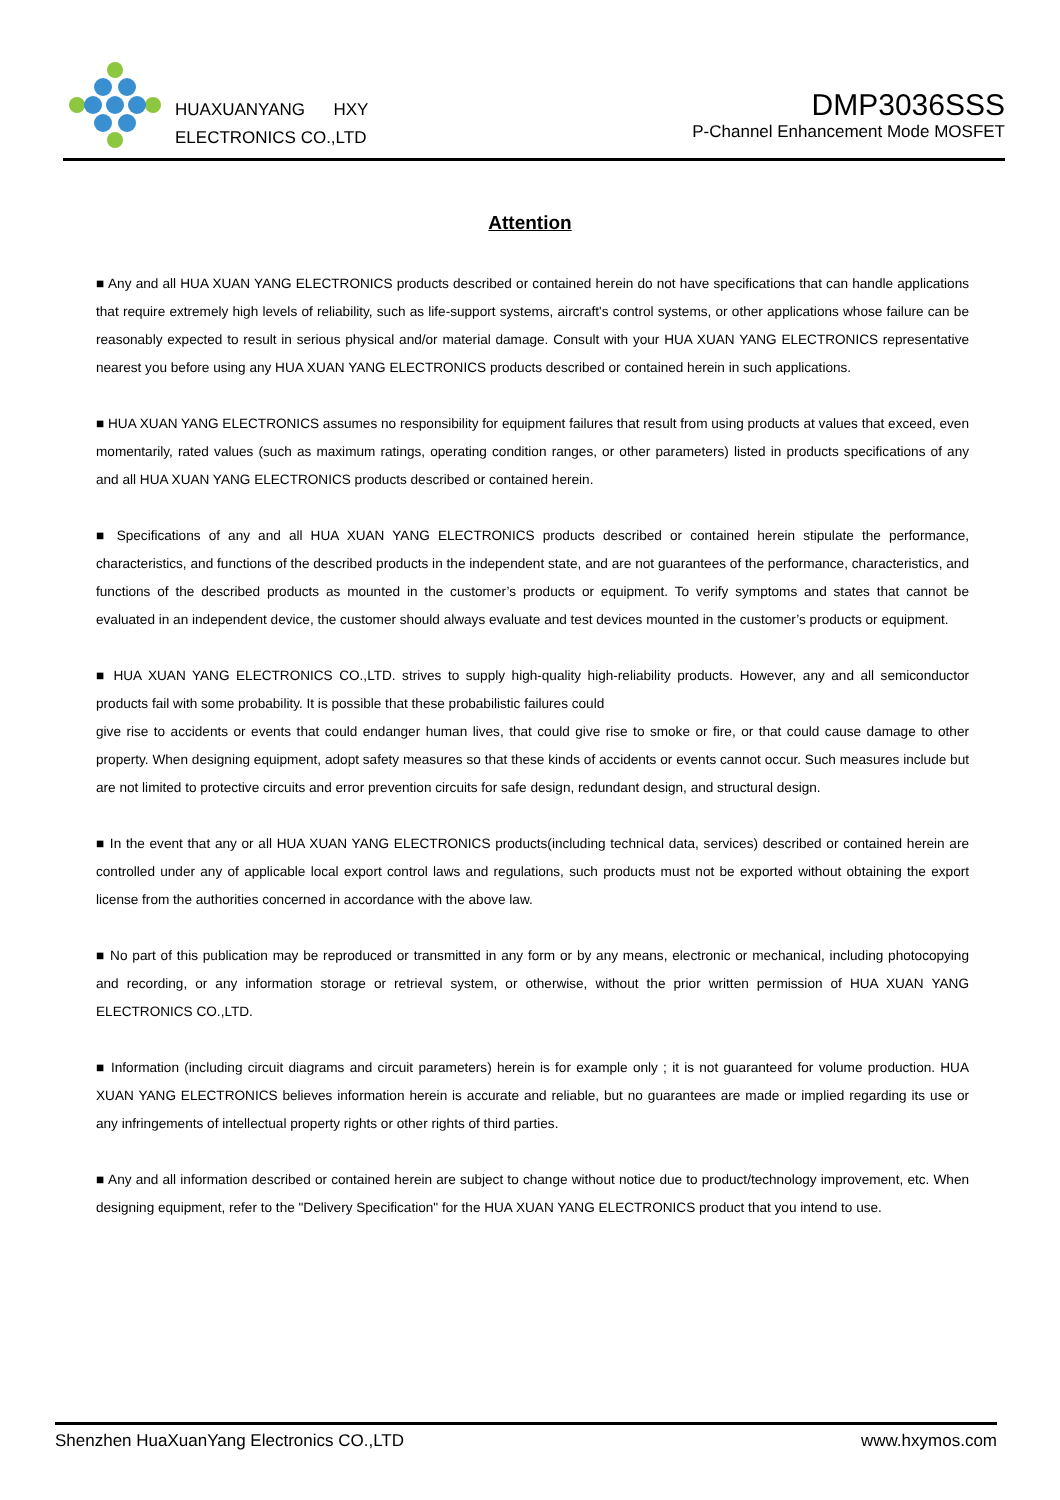HUAXUANYANG HXY
ELECTRONICS CO.,LTD
DMP3036SSS
P-Channel Enhancement Mode MOSFET
Attention
■ Any and all HUA XUAN YANG ELECTRONICS products described or contained herein do not have specifications that can handle applications that require extremely high levels of reliability, such as life-support systems, aircraft's control systems, or other applications whose failure can be reasonably expected to result in serious physical and/or material damage. Consult with your HUA XUAN YANG ELECTRONICS representative nearest you before using any HUA XUAN YANG ELECTRONICS products described or contained herein in such applications.
■ HUA XUAN YANG ELECTRONICS assumes no responsibility for equipment failures that result from using products at values that exceed, even momentarily, rated values (such as maximum ratings, operating condition ranges, or other parameters) listed in products specifications of any and all HUA XUAN YANG ELECTRONICS products described or contained herein.
■ Specifications of any and all HUA XUAN YANG ELECTRONICS products described or contained herein stipulate the performance, characteristics, and functions of the described products in the independent state, and are not guarantees of the performance, characteristics, and functions of the described products as mounted in the customer’s products or equipment. To verify symptoms and states that cannot be evaluated in an independent device, the customer should always evaluate and test devices mounted in the customer’s products or equipment.
■ HUA XUAN YANG ELECTRONICS CO.,LTD. strives to supply high-quality high-reliability products. However, any and all semiconductor products fail with some probability. It is possible that these probabilistic failures could
give rise to accidents or events that could endanger human lives, that could give rise to smoke or fire, or that could cause damage to other property. When designing equipment, adopt safety measures so that these kinds of accidents or events cannot occur. Such measures include but are not limited to protective circuits and error prevention circuits for safe design, redundant design, and structural design.
■ In the event that any or all HUA XUAN YANG ELECTRONICS products(including technical data, services) described or contained herein are controlled under any of applicable local export control laws and regulations, such products must not be exported without obtaining the export license from the authorities concerned in accordance with the above law.
■ No part of this publication may be reproduced or transmitted in any form or by any means, electronic or mechanical, including photocopying and recording, or any information storage or retrieval system, or otherwise, without the prior written permission of HUA XUAN YANG ELECTRONICS CO.,LTD.
■ Information (including circuit diagrams and circuit parameters) herein is for example only ; it is not guaranteed for volume production. HUA XUAN YANG ELECTRONICS believes information herein is accurate and reliable, but no guarantees are made or implied regarding its use or any infringements of intellectual property rights or other rights of third parties.
■ Any and all information described or contained herein are subject to change without notice due to product/technology improvement, etc. When designing equipment, refer to the "Delivery Specification" for the HUA XUAN YANG ELECTRONICS product that you intend to use.
Shenzhen HuaXuanYang Electronics CO.,LTD www.hxymos.com